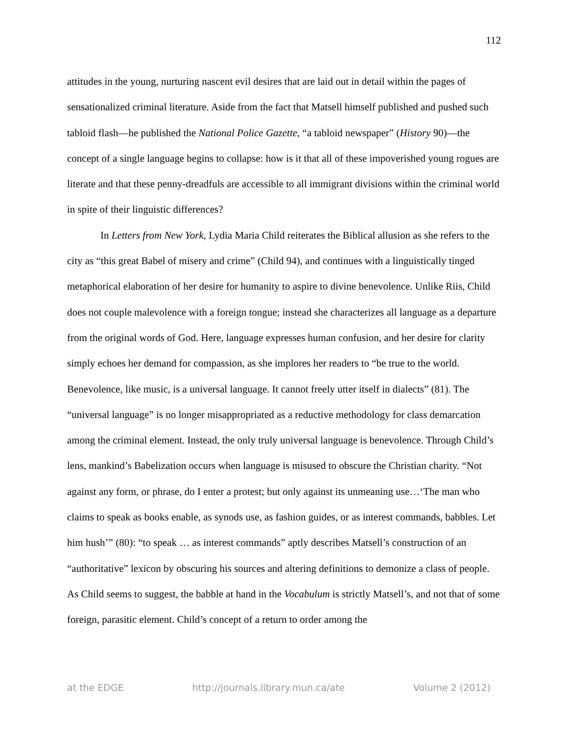112
attitudes in the young, nurturing nascent evil desires that are laid out in detail within the pages of sensationalized criminal literature. Aside from the fact that Matsell himself published and pushed such tabloid flash—he published the National Police Gazette, “a tabloid newspaper” (History 90)—the concept of a single language begins to collapse: how is it that all of these impoverished young rogues are literate and that these penny-dreadfuls are accessible to all immigrant divisions within the criminal world in spite of their linguistic differences?
In Letters from New York, Lydia Maria Child reiterates the Biblical allusion as she refers to the city as “this great Babel of misery and crime” (Child 94), and continues with a linguistically tinged metaphorical elaboration of her desire for humanity to aspire to divine benevolence. Unlike Riis, Child does not couple malevolence with a foreign tongue; instead she characterizes all language as a departure from the original words of God. Here, language expresses human confusion, and her desire for clarity simply echoes her demand for compassion, as she implores her readers to “be true to the world. Benevolence, like music, is a universal language. It cannot freely utter itself in dialects” (81). The “universal language” is no longer misappropriated as a reductive methodology for class demarcation among the criminal element. Instead, the only truly universal language is benevolence. Through Child’s lens, mankind’s Babelization occurs when language is misused to obscure the Christian charity. “Not against any form, or phrase, do I enter a protest; but only against its unmeaning use…‘The man who claims to speak as books enable, as synods use, as fashion guides, or as interest commands, babbles. Let him hush’” (80): “to speak … as interest commands” aptly describes Matsell’s construction of an “authoritative” lexicon by obscuring his sources and altering definitions to demonize a class of people. As Child seems to suggest, the babble at hand in the Vocabulum is strictly Matsell’s, and not that of some foreign, parasitic element. Child’s concept of a return to order among the
at the EDGE http://journals.library.mun.ca/ate Volume 2 (2012)